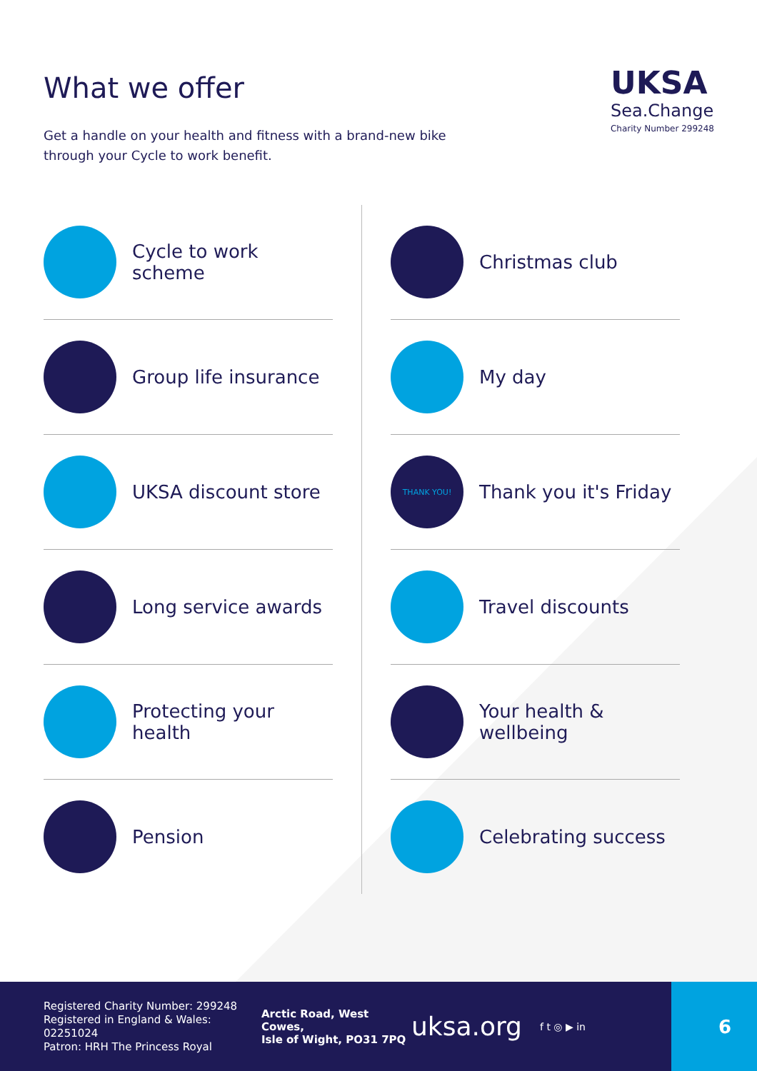What we offer
Get a handle on your health and fitness with a brand-new bike through your Cycle to work benefit.
UKSA
Sea.Change
Charity Number 299248
Cycle to work scheme
Group life insurance
UKSA discount store
Long service awards
Protecting your health
Pension
Christmas club
My day
THANK YOU!
Thank you it's Friday
Travel discounts
Your health & wellbeing
Celebrating success
Registered Charity Number: 299248
Registered in England & Wales: 02251024
Patron: HRH The Princess Royal
Arctic Road, West Cowes,
Isle of Wight, PO31 7PQ
uksa.org
f t ◎ ▶ in
6